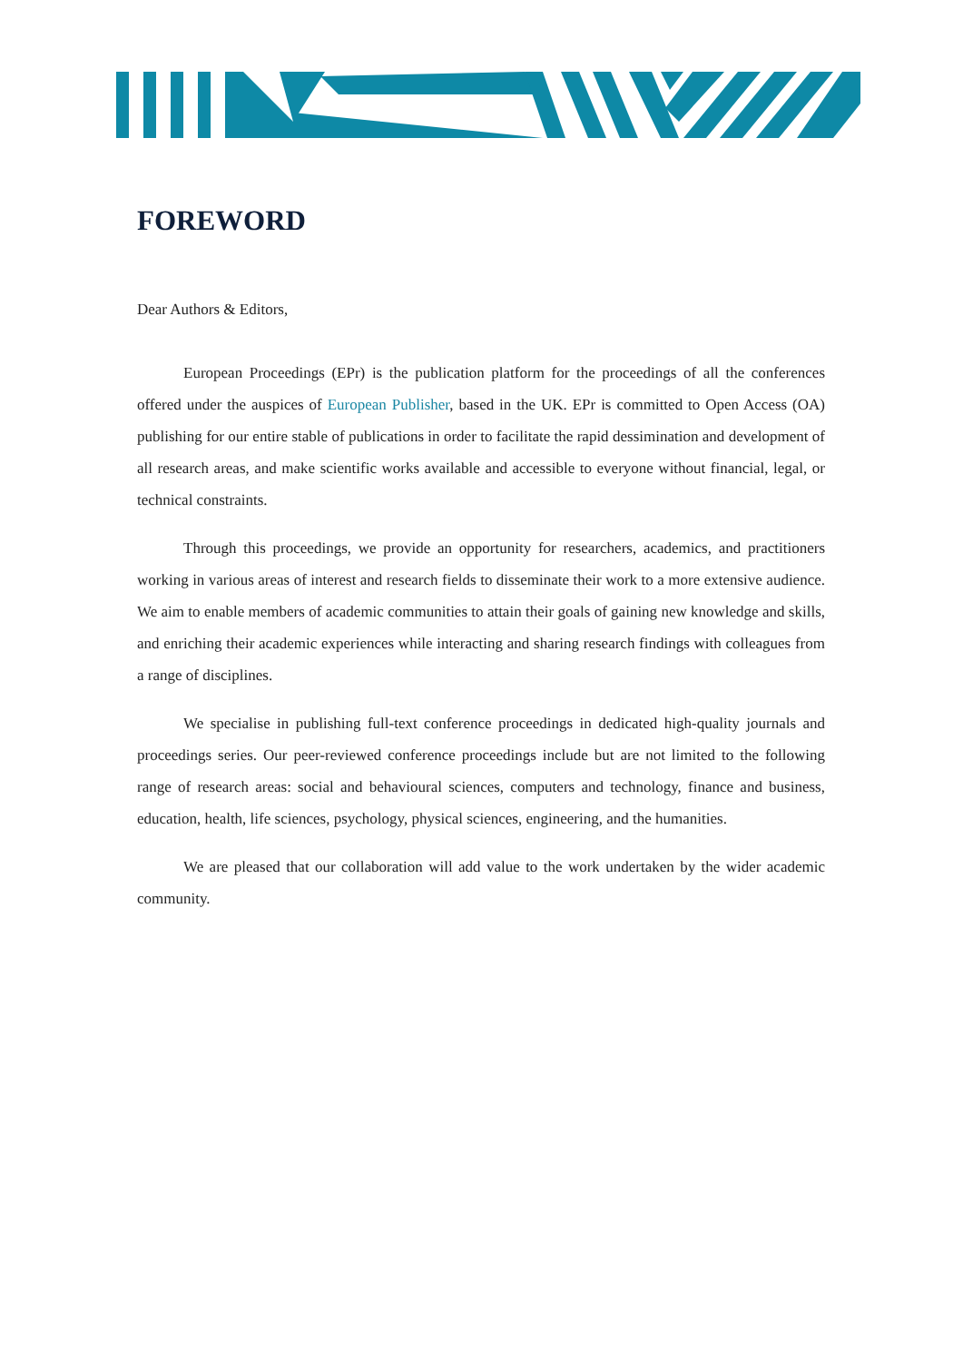FOREWORD
Dear Authors & Editors,
European Proceedings (EPr) is the publication platform for the proceedings of all the conferences offered under the auspices of European Publisher, based in the UK. EPr is committed to Open Access (OA) publishing for our entire stable of publications in order to facilitate the rapid dessimination and development of all research areas, and make scientific works available and accessible to everyone without financial, legal, or technical constraints.
Through this proceedings, we provide an opportunity for researchers, academics, and practitioners working in various areas of interest and research fields to disseminate their work to a more extensive audience. We aim to enable members of academic communities to attain their goals of gaining new knowledge and skills, and enriching their academic experiences while interacting and sharing research findings with colleagues from a range of disciplines.
We specialise in publishing full-text conference proceedings in dedicated high-quality journals and proceedings series. Our peer-reviewed conference proceedings include but are not limited to the following range of research areas: social and behavioural sciences, computers and technology, finance and business, education, health, life sciences, psychology, physical sciences, engineering, and the humanities.
We are pleased that our collaboration will add value to the work undertaken by the wider academic community.